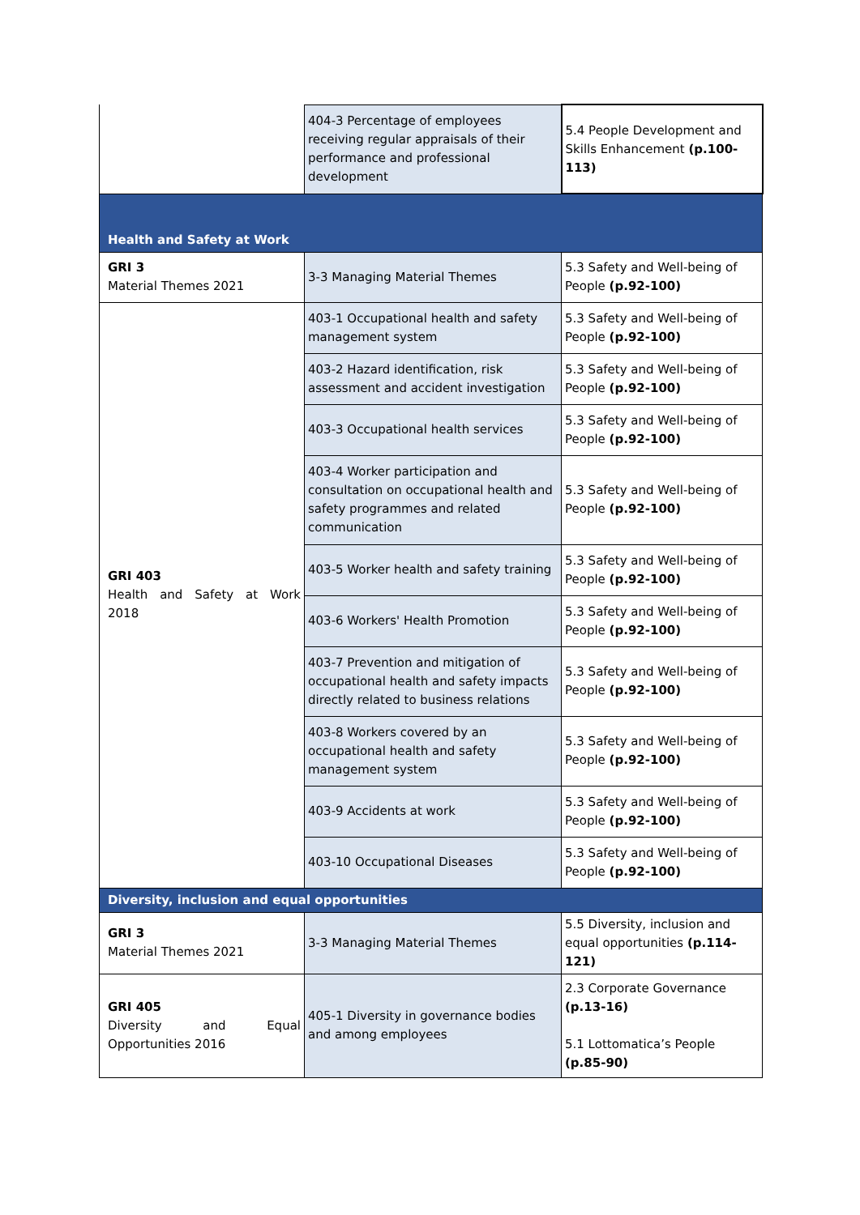| | 404-3 Percentage of employees receiving regular appraisals of their performance and professional development | 5.4 People Development and Skills Enhancement (p.100-113) |
| Health and Safety at Work | | |
| GRI 3 Material Themes 2021 | 3-3 Managing Material Themes | 5.3 Safety and Well-being of People (p.92-100) |
| GRI 403 Health and Safety at Work 2018 | 403-1 Occupational health and safety management system | 5.3 Safety and Well-being of People (p.92-100) |
| | 403-2 Hazard identification, risk assessment and accident investigation | 5.3 Safety and Well-being of People (p.92-100) |
| | 403-3 Occupational health services | 5.3 Safety and Well-being of People (p.92-100) |
| | 403-4 Worker participation and consultation on occupational health and safety programmes and related communication | 5.3 Safety and Well-being of People (p.92-100) |
| | 403-5 Worker health and safety training | 5.3 Safety and Well-being of People (p.92-100) |
| | 403-6 Workers' Health Promotion | 5.3 Safety and Well-being of People (p.92-100) |
| | 403-7 Prevention and mitigation of occupational health and safety impacts directly related to business relations | 5.3 Safety and Well-being of People (p.92-100) |
| | 403-8 Workers covered by an occupational health and safety management system | 5.3 Safety and Well-being of People (p.92-100) |
| | 403-9 Accidents at work | 5.3 Safety and Well-being of People (p.92-100) |
| | 403-10 Occupational Diseases | 5.3 Safety and Well-being of People (p.92-100) |
| Diversity, inclusion and equal opportunities | | |
| GRI 3 Material Themes 2021 | 3-3 Managing Material Themes | 5.5 Diversity, inclusion and equal opportunities (p.114-121) |
| GRI 405 Diversity and Equal Opportunities 2016 | 405-1 Diversity in governance bodies and among employees | 2.3 Corporate Governance (p.13-16) 5.1 Lottomatica’s People (p.85-90) |